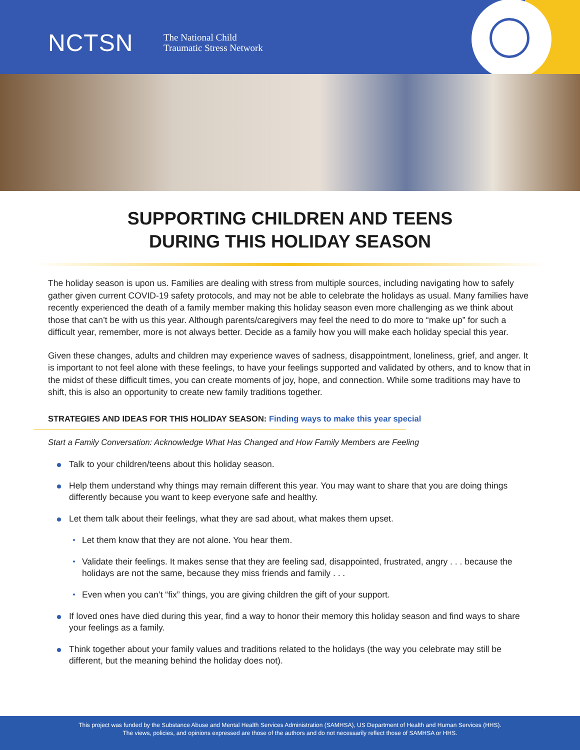NCTSN
The National Child
Traumatic Stress Network
SUPPORTING CHILDREN AND TEENS
DURING THIS HOLIDAY SEASON
The holiday season is upon us. Families are dealing with stress from multiple sources, including navigating how to safely gather given current COVID-19 safety protocols, and may not be able to celebrate the holidays as usual. Many families have recently experienced the death of a family member making this holiday season even more challenging as we think about those that can’t be with us this year. Although parents/caregivers may feel the need to do more to “make up” for such a difficult year, remember, more is not always better. Decide as a family how you will make each holiday special this year.
Given these changes, adults and children may experience waves of sadness, disappointment, loneliness, grief, and anger. It is important to not feel alone with these feelings, to have your feelings supported and validated by others, and to know that in the midst of these difficult times, you can create moments of joy, hope, and connection. While some traditions may have to shift, this is also an opportunity to create new family traditions together.
STRATEGIES AND IDEAS FOR THIS HOLIDAY SEASON: Finding ways to make this year special
Start a Family Conversation: Acknowledge What Has Changed and How Family Members are Feeling
Talk to your children/teens about this holiday season.
Help them understand why things may remain different this year. You may want to share that you are doing things differently because you want to keep everyone safe and healthy.
Let them talk about their feelings, what they are sad about, what makes them upset.
Let them know that they are not alone. You hear them.
Validate their feelings. It makes sense that they are feeling sad, disappointed, frustrated, angry . . . because the holidays are not the same, because they miss friends and family . . .
Even when you can’t “fix” things, you are giving children the gift of your support.
If loved ones have died during this year, find a way to honor their memory this holiday season and find ways to share your feelings as a family.
Think together about your family values and traditions related to the holidays (the way you celebrate may still be different, but the meaning behind the holiday does not).
This project was funded by the Substance Abuse and Mental Health Services Administration (SAMHSA), US Department of Health and Human Services (HHS).
The views, policies, and opinions expressed are those of the authors and do not necessarily reflect those of SAMHSA or HHS.